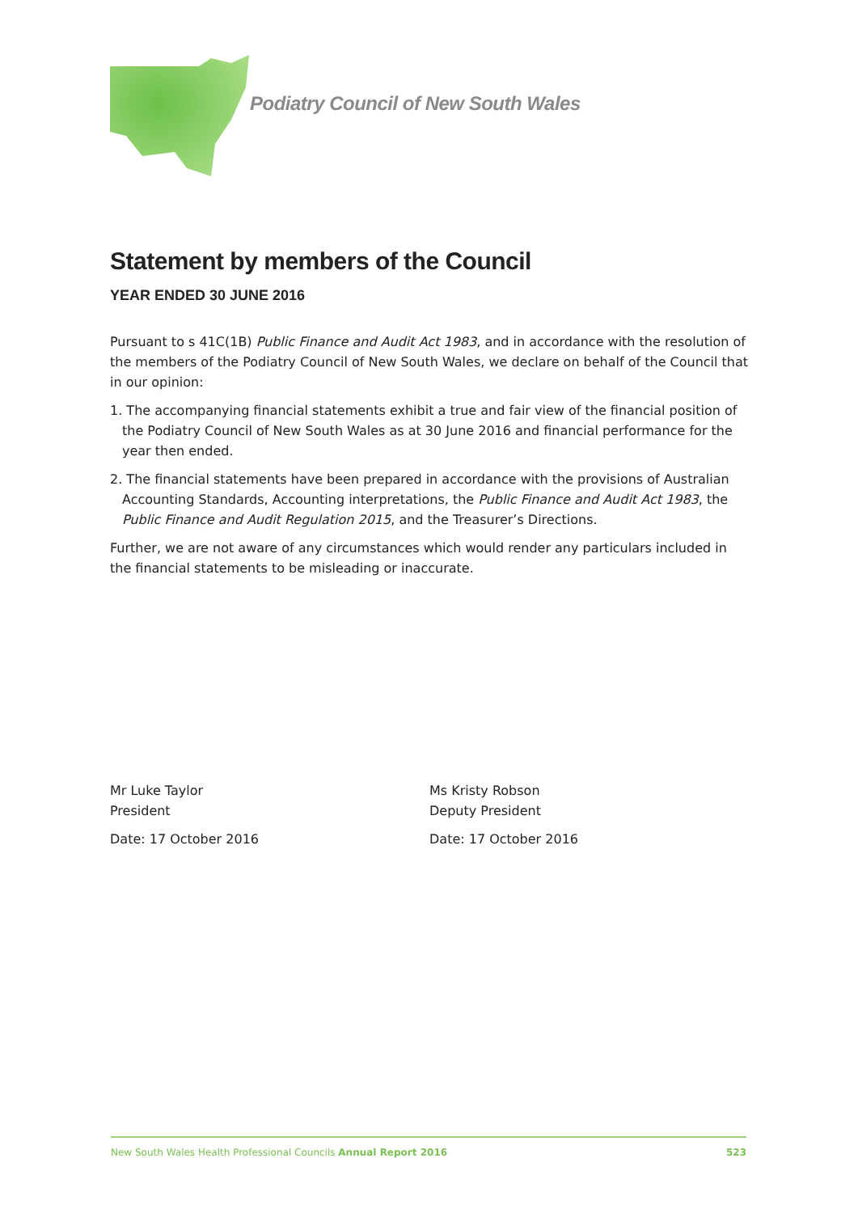Podiatry Council of New South Wales
Statement by members of the Council
YEAR ENDED 30 JUNE 2016
Pursuant to s 41C(1B) Public Finance and Audit Act 1983, and in accordance with the resolution of the members of the Podiatry Council of New South Wales, we declare on behalf of the Council that in our opinion:
1. The accompanying financial statements exhibit a true and fair view of the financial position of the Podiatry Council of New South Wales as at 30 June 2016 and financial performance for the year then ended.
2. The financial statements have been prepared in accordance with the provisions of Australian Accounting Standards, Accounting interpretations, the Public Finance and Audit Act 1983, the Public Finance and Audit Regulation 2015, and the Treasurer’s Directions.
Further, we are not aware of any circumstances which would render any particulars included in the financial statements to be misleading or inaccurate.
Mr Luke Taylor
President
Date: 17 October 2016
Ms Kristy Robson
Deputy President
Date: 17 October 2016
New South Wales Health Professional Councils Annual Report 2016 523